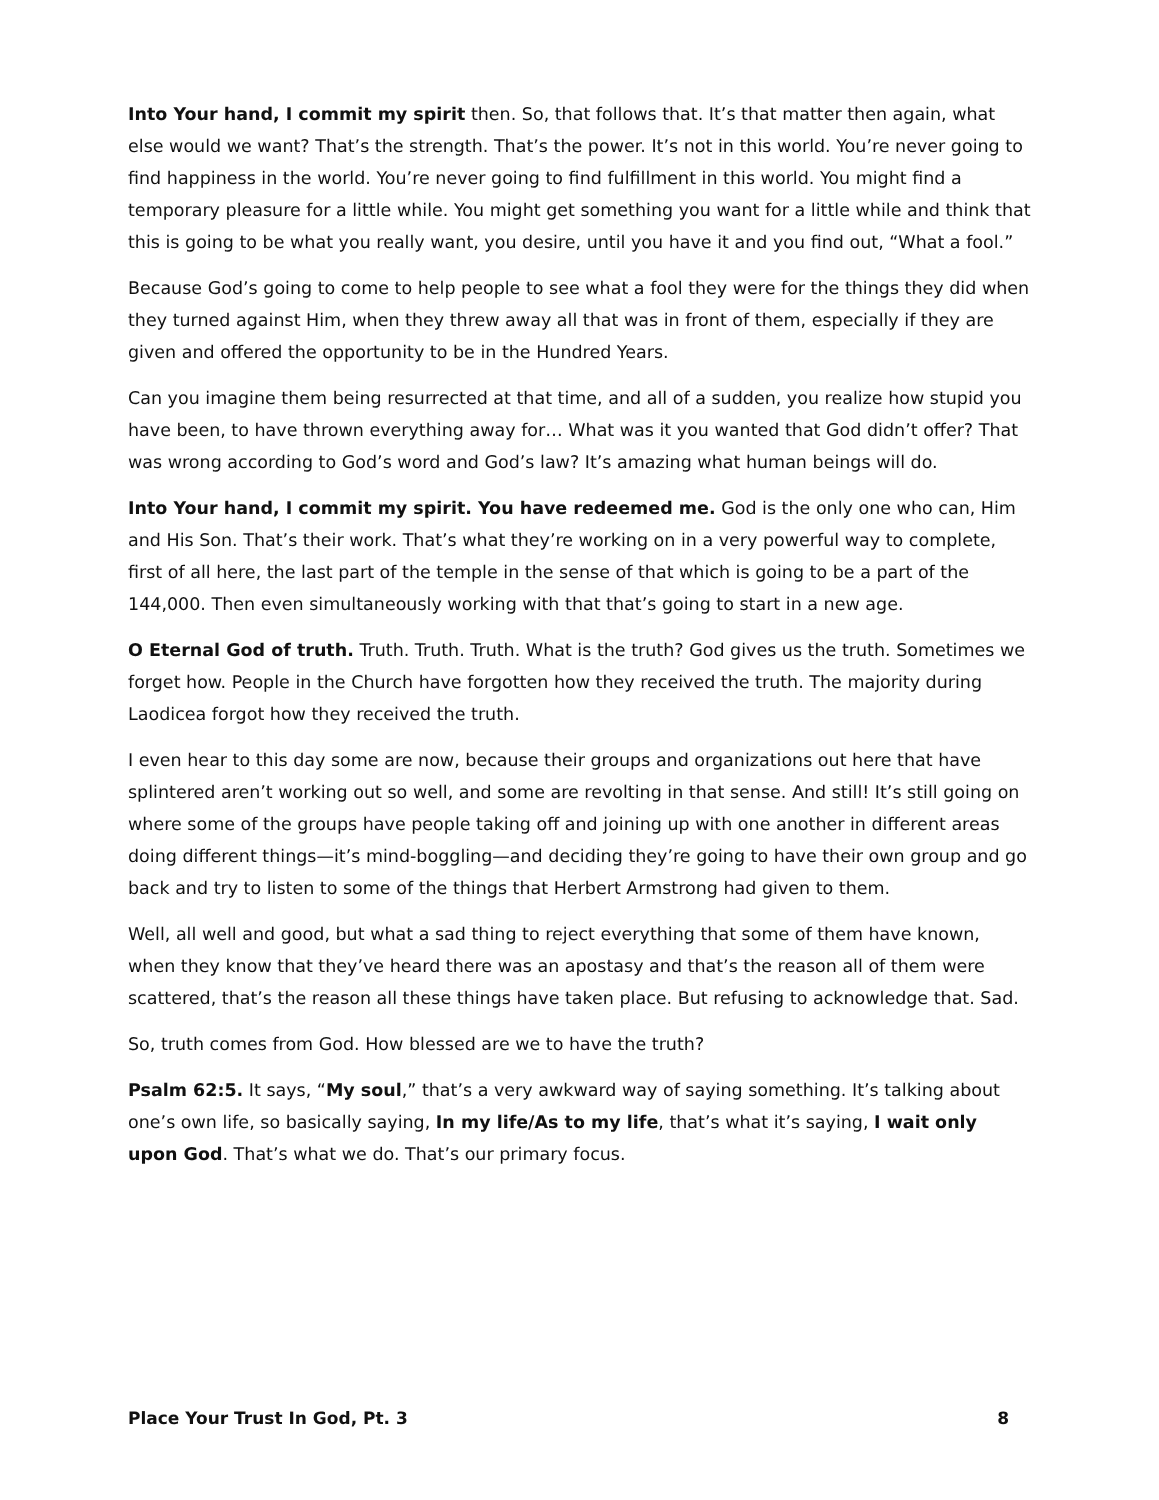Into Your hand, I commit my spirit then. So, that follows that. It’s that matter then again, what else would we want? That’s the strength. That’s the power. It’s not in this world. You’re never going to find happiness in the world. You’re never going to find fulfillment in this world. You might find a temporary pleasure for a little while. You might get something you want for a little while and think that this is going to be what you really want, you desire, until you have it and you find out, “What a fool.”
Because God’s going to come to help people to see what a fool they were for the things they did when they turned against Him, when they threw away all that was in front of them, especially if they are given and offered the opportunity to be in the Hundred Years.
Can you imagine them being resurrected at that time, and all of a sudden, you realize how stupid you have been, to have thrown everything away for… What was it you wanted that God didn’t offer? That was wrong according to God’s word and God’s law? It’s amazing what human beings will do.
Into Your hand, I commit my spirit. You have redeemed me. God is the only one who can, Him and His Son. That’s their work. That’s what they’re working on in a very powerful way to complete, first of all here, the last part of the temple in the sense of that which is going to be a part of the 144,000. Then even simultaneously working with that that’s going to start in a new age.
O Eternal God of truth. Truth. Truth. Truth. What is the truth? God gives us the truth. Sometimes we forget how. People in the Church have forgotten how they received the truth. The majority during Laodicea forgot how they received the truth.
I even hear to this day some are now, because their groups and organizations out here that have splintered aren’t working out so well, and some are revolting in that sense. And still! It’s still going on where some of the groups have people taking off and joining up with one another in different areas doing different things—it’s mind-boggling—and deciding they’re going to have their own group and go back and try to listen to some of the things that Herbert Armstrong had given to them.
Well, all well and good, but what a sad thing to reject everything that some of them have known, when they know that they’ve heard there was an apostasy and that’s the reason all of them were scattered, that’s the reason all these things have taken place. But refusing to acknowledge that. Sad.
So, truth comes from God. How blessed are we to have the truth?
Psalm 62:5. It says, “My soul,” that’s a very awkward way of saying something. It’s talking about one’s own life, so basically saying, In my life/As to my life, that’s what it’s saying, I wait only upon God. That’s what we do. That’s our primary focus.
Place Your Trust In God, Pt. 3 8